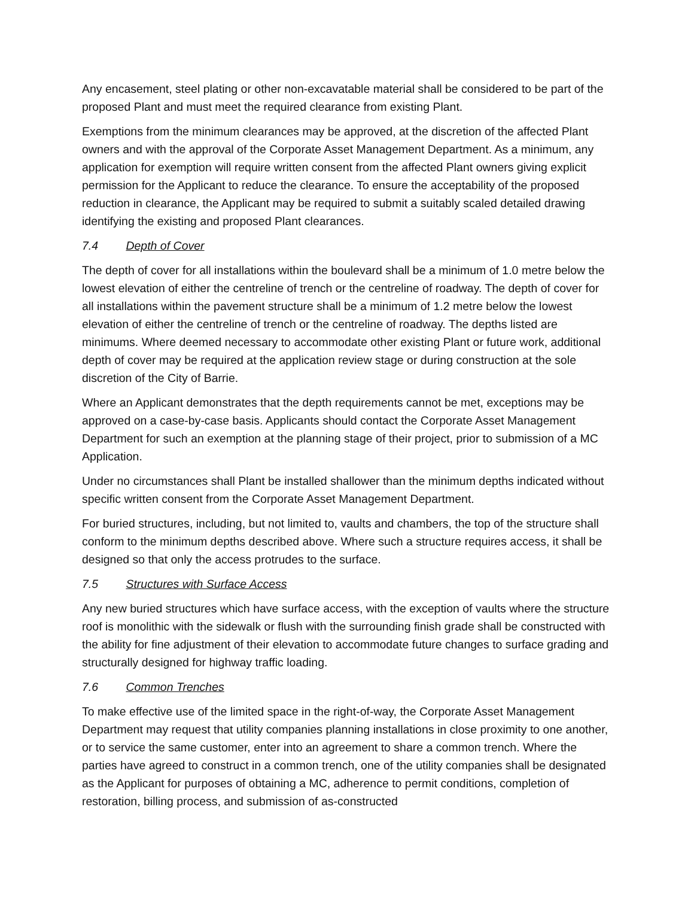Any encasement, steel plating or other non-excavatable material shall be considered to be part of the proposed Plant and must meet the required clearance from existing Plant.
Exemptions from the minimum clearances may be approved, at the discretion of the affected Plant owners and with the approval of the Corporate Asset Management Department. As a minimum, any application for exemption will require written consent from the affected Plant owners giving explicit permission for the Applicant to reduce the clearance. To ensure the acceptability of the proposed reduction in clearance, the Applicant may be required to submit a suitably scaled detailed drawing identifying the existing and proposed Plant clearances.
7.4 Depth of Cover
The depth of cover for all installations within the boulevard shall be a minimum of 1.0 metre below the lowest elevation of either the centreline of trench or the centreline of roadway. The depth of cover for all installations within the pavement structure shall be a minimum of 1.2 metre below the lowest elevation of either the centreline of trench or the centreline of roadway. The depths listed are minimums. Where deemed necessary to accommodate other existing Plant or future work, additional depth of cover may be required at the application review stage or during construction at the sole discretion of the City of Barrie.
Where an Applicant demonstrates that the depth requirements cannot be met, exceptions may be approved on a case-by-case basis. Applicants should contact the Corporate Asset Management Department for such an exemption at the planning stage of their project, prior to submission of a MC Application.
Under no circumstances shall Plant be installed shallower than the minimum depths indicated without specific written consent from the Corporate Asset Management Department.
For buried structures, including, but not limited to, vaults and chambers, the top of the structure shall conform to the minimum depths described above. Where such a structure requires access, it shall be designed so that only the access protrudes to the surface.
7.5 Structures with Surface Access
Any new buried structures which have surface access, with the exception of vaults where the structure roof is monolithic with the sidewalk or flush with the surrounding finish grade shall be constructed with the ability for fine adjustment of their elevation to accommodate future changes to surface grading and structurally designed for highway traffic loading.
7.6 Common Trenches
To make effective use of the limited space in the right-of-way, the Corporate Asset Management Department may request that utility companies planning installations in close proximity to one another, or to service the same customer, enter into an agreement to share a common trench. Where the parties have agreed to construct in a common trench, one of the utility companies shall be designated as the Applicant for purposes of obtaining a MC, adherence to permit conditions, completion of restoration, billing process, and submission of as-constructed